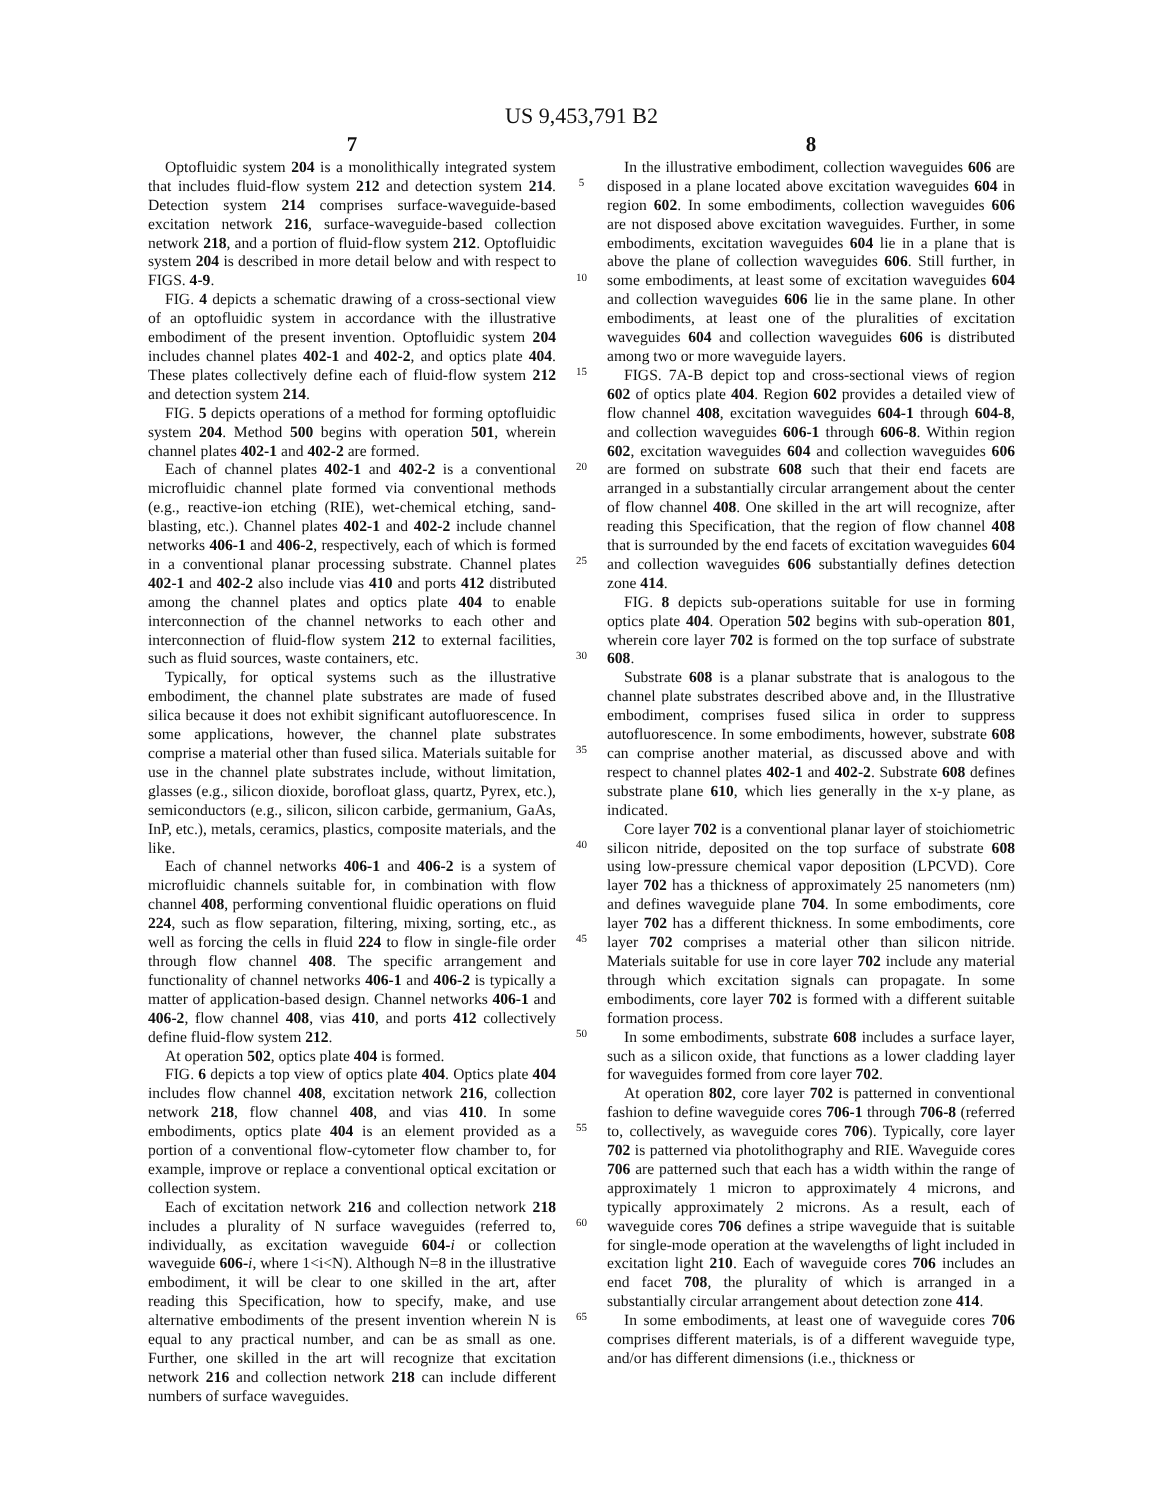US 9,453,791 B2
7
Optofluidic system 204 is a monolithically integrated system that includes fluid-flow system 212 and detection system 214. Detection system 214 comprises surface-waveguide-based excitation network 216, surface-waveguide-based collection network 218, and a portion of fluid-flow system 212. Optofluidic system 204 is described in more detail below and with respect to FIGS. 4-9.
FIG. 4 depicts a schematic drawing of a cross-sectional view of an optofluidic system in accordance with the illustrative embodiment of the present invention. Optofluidic system 204 includes channel plates 402-1 and 402-2, and optics plate 404. These plates collectively define each of fluid-flow system 212 and detection system 214.
FIG. 5 depicts operations of a method for forming optofluidic system 204. Method 500 begins with operation 501, wherein channel plates 402-1 and 402-2 are formed.
Each of channel plates 402-1 and 402-2 is a conventional microfluidic channel plate formed via conventional methods (e.g., reactive-ion etching (RIE), wet-chemical etching, sand-blasting, etc.). Channel plates 402-1 and 402-2 include channel networks 406-1 and 406-2, respectively, each of which is formed in a conventional planar processing substrate. Channel plates 402-1 and 402-2 also include vias 410 and ports 412 distributed among the channel plates and optics plate 404 to enable interconnection of the channel networks to each other and interconnection of fluid-flow system 212 to external facilities, such as fluid sources, waste containers, etc.
Typically, for optical systems such as the illustrative embodiment, the channel plate substrates are made of fused silica because it does not exhibit significant autofluorescence. In some applications, however, the channel plate substrates comprise a material other than fused silica. Materials suitable for use in the channel plate substrates include, without limitation, glasses (e.g., silicon dioxide, borofloat glass, quartz, Pyrex, etc.), semiconductors (e.g., silicon, silicon carbide, germanium, GaAs, InP, etc.), metals, ceramics, plastics, composite materials, and the like.
Each of channel networks 406-1 and 406-2 is a system of microfluidic channels suitable for, in combination with flow channel 408, performing conventional fluidic operations on fluid 224, such as flow separation, filtering, mixing, sorting, etc., as well as forcing the cells in fluid 224 to flow in single-file order through flow channel 408. The specific arrangement and functionality of channel networks 406-1 and 406-2 is typically a matter of application-based design. Channel networks 406-1 and 406-2, flow channel 408, vias 410, and ports 412 collectively define fluid-flow system 212.
At operation 502, optics plate 404 is formed.
FIG. 6 depicts a top view of optics plate 404. Optics plate 404 includes flow channel 408, excitation network 216, collection network 218, flow channel 408, and vias 410. In some embodiments, optics plate 404 is an element provided as a portion of a conventional flow-cytometer flow chamber to, for example, improve or replace a conventional optical excitation or collection system.
Each of excitation network 216 and collection network 218 includes a plurality of N surface waveguides (referred to, individually, as excitation waveguide 604-i or collection waveguide 606-i, where 1<i<N). Although N=8 in the illustrative embodiment, it will be clear to one skilled in the art, after reading this Specification, how to specify, make, and use alternative embodiments of the present invention wherein N is equal to any practical number, and can be as small as one. Further, one skilled in the art will recognize that excitation network 216 and collection network 218 can include different numbers of surface waveguides.
5
10
15
20
25
30
35
40
45
50
55
60
65
8
In the illustrative embodiment, collection waveguides 606 are disposed in a plane located above excitation waveguides 604 in region 602. In some embodiments, collection waveguides 606 are not disposed above excitation waveguides. Further, in some embodiments, excitation waveguides 604 lie in a plane that is above the plane of collection waveguides 606. Still further, in some embodiments, at least some of excitation waveguides 604 and collection waveguides 606 lie in the same plane. In other embodiments, at least one of the pluralities of excitation waveguides 604 and collection waveguides 606 is distributed among two or more waveguide layers.
FIGS. 7A-B depict top and cross-sectional views of region 602 of optics plate 404. Region 602 provides a detailed view of flow channel 408, excitation waveguides 604-1 through 604-8, and collection waveguides 606-1 through 606-8. Within region 602, excitation waveguides 604 and collection waveguides 606 are formed on substrate 608 such that their end facets are arranged in a substantially circular arrangement about the center of flow channel 408. One skilled in the art will recognize, after reading this Specification, that the region of flow channel 408 that is surrounded by the end facets of excitation waveguides 604 and collection waveguides 606 substantially defines detection zone 414.
FIG. 8 depicts sub-operations suitable for use in forming optics plate 404. Operation 502 begins with sub-operation 801, wherein core layer 702 is formed on the top surface of substrate 608.
Substrate 608 is a planar substrate that is analogous to the channel plate substrates described above and, in the Illustrative embodiment, comprises fused silica in order to suppress autofluorescence. In some embodiments, however, substrate 608 can comprise another material, as discussed above and with respect to channel plates 402-1 and 402-2. Substrate 608 defines substrate plane 610, which lies generally in the x-y plane, as indicated.
Core layer 702 is a conventional planar layer of stoichiometric silicon nitride, deposited on the top surface of substrate 608 using low-pressure chemical vapor deposition (LPCVD). Core layer 702 has a thickness of approximately 25 nanometers (nm) and defines waveguide plane 704. In some embodiments, core layer 702 has a different thickness. In some embodiments, core layer 702 comprises a material other than silicon nitride. Materials suitable for use in core layer 702 include any material through which excitation signals can propagate. In some embodiments, core layer 702 is formed with a different suitable formation process.
In some embodiments, substrate 608 includes a surface layer, such as a silicon oxide, that functions as a lower cladding layer for waveguides formed from core layer 702.
At operation 802, core layer 702 is patterned in conventional fashion to define waveguide cores 706-1 through 706-8 (referred to, collectively, as waveguide cores 706). Typically, core layer 702 is patterned via photolithography and RIE. Waveguide cores 706 are patterned such that each has a width within the range of approximately 1 micron to approximately 4 microns, and typically approximately 2 microns. As a result, each of waveguide cores 706 defines a stripe waveguide that is suitable for single-mode operation at the wavelengths of light included in excitation light 210. Each of waveguide cores 706 includes an end facet 708, the plurality of which is arranged in a substantially circular arrangement about detection zone 414.
In some embodiments, at least one of waveguide cores 706 comprises different materials, is of a different waveguide type, and/or has different dimensions (i.e., thickness or